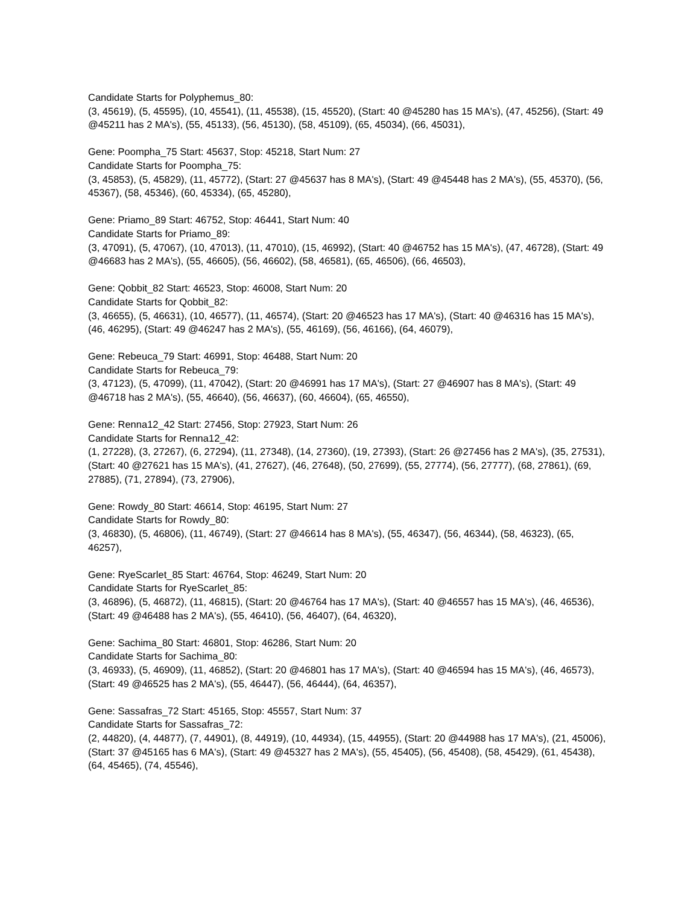Candidate Starts for Polyphemus_80:
(3, 45619), (5, 45595), (10, 45541), (11, 45538), (15, 45520), (Start: 40 @45280 has 15 MA's), (47, 45256), (Start: 49 @45211 has 2 MA's), (55, 45133), (56, 45130), (58, 45109), (65, 45034), (66, 45031),
Gene: Poompha_75 Start: 45637, Stop: 45218, Start Num: 27
Candidate Starts for Poompha_75:
(3, 45853), (5, 45829), (11, 45772), (Start: 27 @45637 has 8 MA's), (Start: 49 @45448 has 2 MA's), (55, 45370), (56, 45367), (58, 45346), (60, 45334), (65, 45280),
Gene: Priamo_89 Start: 46752, Stop: 46441, Start Num: 40
Candidate Starts for Priamo_89:
(3, 47091), (5, 47067), (10, 47013), (11, 47010), (15, 46992), (Start: 40 @46752 has 15 MA's), (47, 46728), (Start: 49 @46683 has 2 MA's), (55, 46605), (56, 46602), (58, 46581), (65, 46506), (66, 46503),
Gene: Qobbit_82 Start: 46523, Stop: 46008, Start Num: 20
Candidate Starts for Qobbit_82:
(3, 46655), (5, 46631), (10, 46577), (11, 46574), (Start: 20 @46523 has 17 MA's), (Start: 40 @46316 has 15 MA's), (46, 46295), (Start: 49 @46247 has 2 MA's), (55, 46169), (56, 46166), (64, 46079),
Gene: Rebeuca_79 Start: 46991, Stop: 46488, Start Num: 20
Candidate Starts for Rebeuca_79:
(3, 47123), (5, 47099), (11, 47042), (Start: 20 @46991 has 17 MA's), (Start: 27 @46907 has 8 MA's), (Start: 49 @46718 has 2 MA's), (55, 46640), (56, 46637), (60, 46604), (65, 46550),
Gene: Renna12_42 Start: 27456, Stop: 27923, Start Num: 26
Candidate Starts for Renna12_42:
(1, 27228), (3, 27267), (6, 27294), (11, 27348), (14, 27360), (19, 27393), (Start: 26 @27456 has 2 MA's), (35, 27531), (Start: 40 @27621 has 15 MA's), (41, 27627), (46, 27648), (50, 27699), (55, 27774), (56, 27777), (68, 27861), (69, 27885), (71, 27894), (73, 27906),
Gene: Rowdy_80 Start: 46614, Stop: 46195, Start Num: 27
Candidate Starts for Rowdy_80:
(3, 46830), (5, 46806), (11, 46749), (Start: 27 @46614 has 8 MA's), (55, 46347), (56, 46344), (58, 46323), (65, 46257),
Gene: RyeScarlet_85 Start: 46764, Stop: 46249, Start Num: 20
Candidate Starts for RyeScarlet_85:
(3, 46896), (5, 46872), (11, 46815), (Start: 20 @46764 has 17 MA's), (Start: 40 @46557 has 15 MA's), (46, 46536), (Start: 49 @46488 has 2 MA's), (55, 46410), (56, 46407), (64, 46320),
Gene: Sachima_80 Start: 46801, Stop: 46286, Start Num: 20
Candidate Starts for Sachima_80:
(3, 46933), (5, 46909), (11, 46852), (Start: 20 @46801 has 17 MA's), (Start: 40 @46594 has 15 MA's), (46, 46573), (Start: 49 @46525 has 2 MA's), (55, 46447), (56, 46444), (64, 46357),
Gene: Sassafras_72 Start: 45165, Stop: 45557, Start Num: 37
Candidate Starts for Sassafras_72:
(2, 44820), (4, 44877), (7, 44901), (8, 44919), (10, 44934), (15, 44955), (Start: 20 @44988 has 17 MA's), (21, 45006), (Start: 37 @45165 has 6 MA's), (Start: 49 @45327 has 2 MA's), (55, 45405), (56, 45408), (58, 45429), (61, 45438), (64, 45465), (74, 45546),